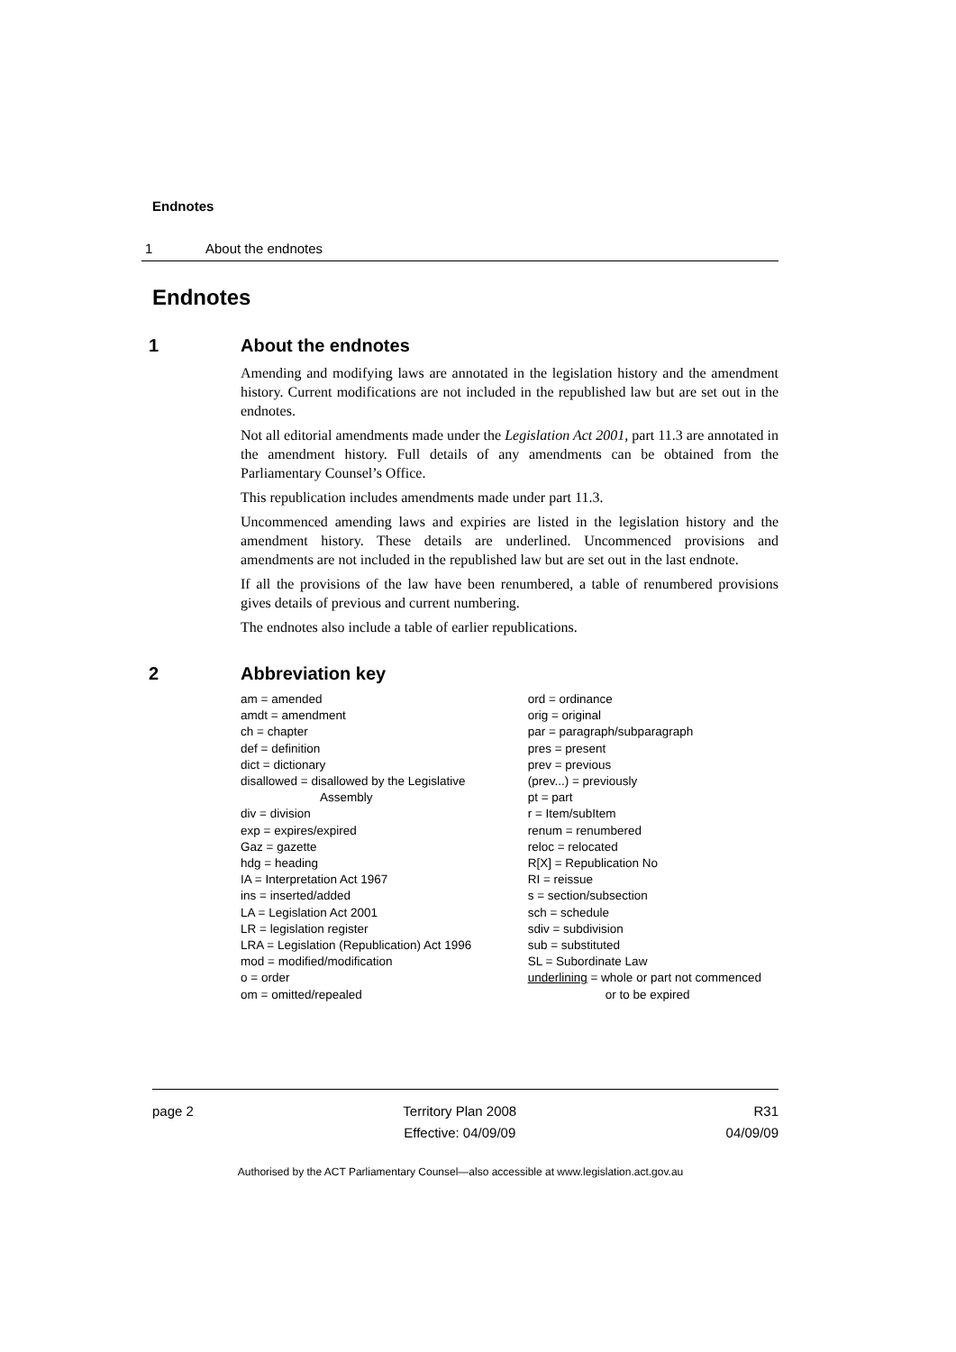Endnotes
1 About the endnotes
Endnotes
1 About the endnotes
Amending and modifying laws are annotated in the legislation history and the amendment history. Current modifications are not included in the republished law but are set out in the endnotes.
Not all editorial amendments made under the Legislation Act 2001, part 11.3 are annotated in the amendment history. Full details of any amendments can be obtained from the Parliamentary Counsel’s Office.
This republication includes amendments made under part 11.3.
Uncommenced amending laws and expiries are listed in the legislation history and the amendment history. These details are underlined. Uncommenced provisions and amendments are not included in the republished law but are set out in the last endnote.
If all the provisions of the law have been renumbered, a table of renumbered provisions gives details of previous and current numbering.
The endnotes also include a table of earlier republications.
2 Abbreviation key
am = amended
amdt = amendment
ch = chapter
def = definition
dict = dictionary
disallowed = disallowed by the Legislative
Assembly
div = division
exp = expires/expired
Gaz = gazette
hdg = heading
IA = Interpretation Act 1967
ins = inserted/added
LA = Legislation Act 2001
LR = legislation register
LRA = Legislation (Republication) Act 1996
mod = modified/modification
o = order
om = omitted/repealed
ord = ordinance
orig = original
par = paragraph/subparagraph
pres = present
prev = previous
(prev...) = previously
pt = part
r = Item/subItem
renum = renumbered
reloc = relocated
R[X] = Republication No
RI = reissue
s = section/subsection
sch = schedule
sdiv = subdivision
sub = substituted
SL = Subordinate Law
underlining = whole or part not commenced
or to be expired
page 2 Territory Plan 2008
Effective: 04/09/09
R31
04/09/09
Authorised by the ACT Parliamentary Counsel—also accessible at www.legislation.act.gov.au